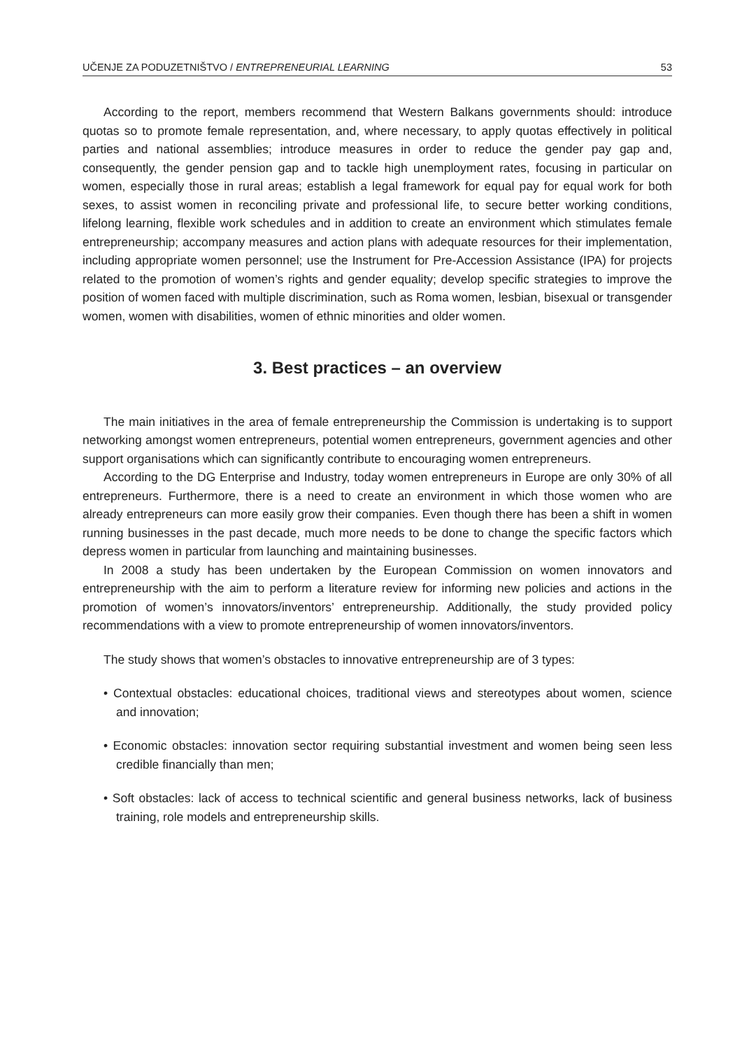UČENJE ZA PODUZETNIŠTVO / ENTREPRENEURIAL LEARNING 53
According to the report, members recommend that Western Balkans governments should: introduce quotas so to promote female representation, and, where necessary, to apply quotas effectively in political parties and national assemblies; introduce measures in order to reduce the gender pay gap and, consequently, the gender pension gap and to tackle high unemployment rates, focusing in particular on women, especially those in rural areas; establish a legal framework for equal pay for equal work for both sexes, to assist women in reconciling private and professional life, to secure better working conditions, lifelong learning, flexible work schedules and in addition to create an environment which stimulates female entrepreneurship; accompany measures and action plans with adequate resources for their implementation, including appropriate women personnel; use the Instrument for Pre-Accession Assistance (IPA) for projects related to the promotion of women’s rights and gender equality; develop specific strategies to improve the position of women faced with multiple discrimination, such as Roma women, lesbian, bisexual or transgender women, women with disabilities, women of ethnic minorities and older women.
3. Best practices – an overview
The main initiatives in the area of female entrepreneurship the Commission is undertaking is to support networking amongst women entrepreneurs, potential women entrepreneurs, government agencies and other support organisations which can significantly contribute to encouraging women entrepreneurs.
According to the DG Enterprise and Industry, today women entrepreneurs in Europe are only 30% of all entrepreneurs. Furthermore, there is a need to create an environment in which those women who are already entrepreneurs can more easily grow their companies. Even though there has been a shift in women running businesses in the past decade, much more needs to be done to change the specific factors which depress women in particular from launching and maintaining businesses.
In 2008 a study has been undertaken by the European Commission on women innovators and entrepreneurship with the aim to perform a literature review for informing new policies and actions in the promotion of women’s innovators/inventors’ entrepreneurship. Additionally, the study provided policy recommendations with a view to promote entrepreneurship of women innovators/inventors.
The study shows that women’s obstacles to innovative entrepreneurship are of 3 types:
• Contextual obstacles: educational choices, traditional views and stereotypes about women, science and innovation;
• Economic obstacles: innovation sector requiring substantial investment and women being seen less credible financially than men;
• Soft obstacles: lack of access to technical scientific and general business networks, lack of business training, role models and entrepreneurship skills.